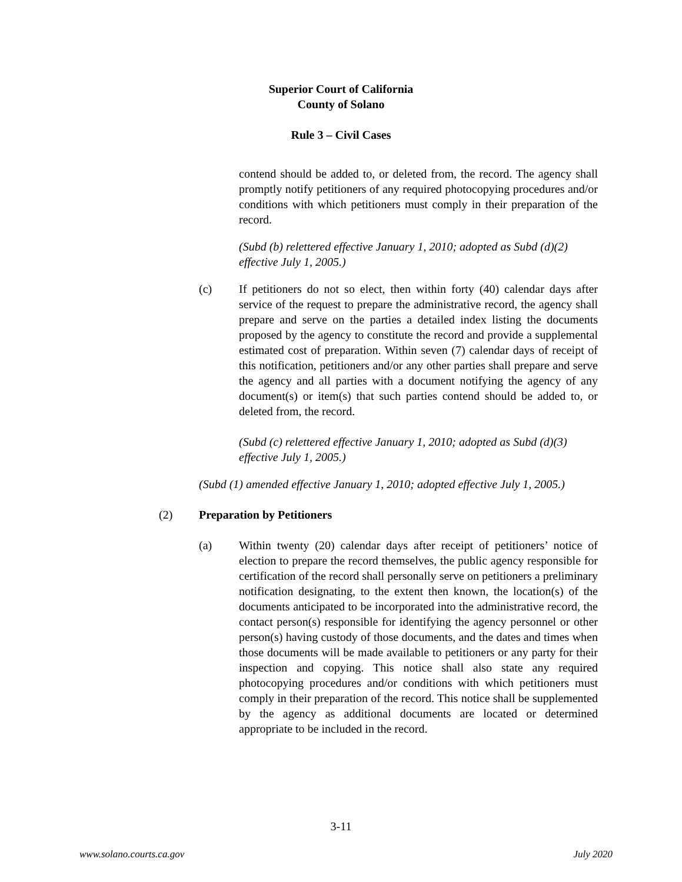Superior Court of California
County of Solano
Rule 3 – Civil Cases
contend should be added to, or deleted from, the record. The agency shall promptly notify petitioners of any required photocopying procedures and/or conditions with which petitioners must comply in their preparation of the record.
(Subd (b) relettered effective January 1, 2010; adopted as Subd (d)(2) effective July 1, 2005.)
(c) If petitioners do not so elect, then within forty (40) calendar days after service of the request to prepare the administrative record, the agency shall prepare and serve on the parties a detailed index listing the documents proposed by the agency to constitute the record and provide a supplemental estimated cost of preparation. Within seven (7) calendar days of receipt of this notification, petitioners and/or any other parties shall prepare and serve the agency and all parties with a document notifying the agency of any document(s) or item(s) that such parties contend should be added to, or deleted from, the record.
(Subd (c) relettered effective January 1, 2010; adopted as Subd (d)(3) effective July 1, 2005.)
(Subd (1) amended effective January 1, 2010; adopted effective July 1, 2005.)
(2) Preparation by Petitioners
(a) Within twenty (20) calendar days after receipt of petitioners’ notice of election to prepare the record themselves, the public agency responsible for certification of the record shall personally serve on petitioners a preliminary notification designating, to the extent then known, the location(s) of the documents anticipated to be incorporated into the administrative record, the contact person(s) responsible for identifying the agency personnel or other person(s) having custody of those documents, and the dates and times when those documents will be made available to petitioners or any party for their inspection and copying. This notice shall also state any required photocopying procedures and/or conditions with which petitioners must comply in their preparation of the record. This notice shall be supplemented by the agency as additional documents are located or determined appropriate to be included in the record.
3-11
www.solano.courts.ca.gov July 2020